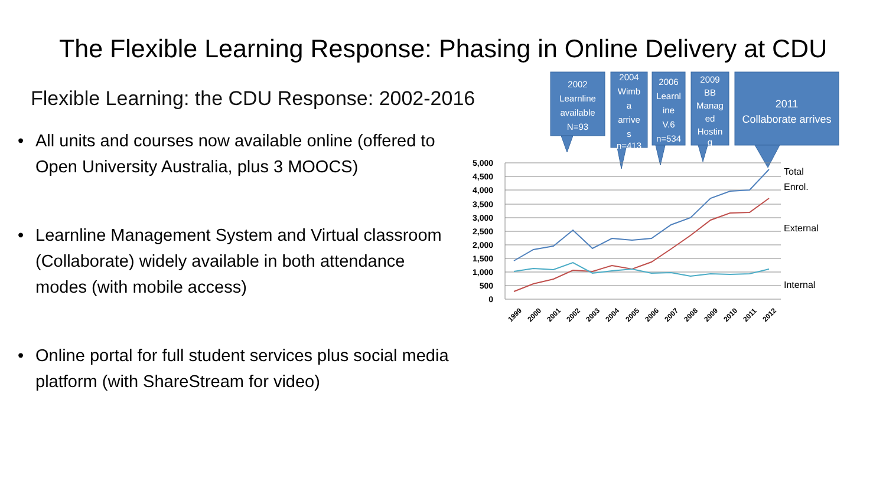The Flexible Learning Response: Phasing in Online Delivery at CDU
Flexible Learning: the CDU Response: 2002-2016
• All units and courses now available online (offered to Open University Australia, plus 3 MOOCS)
• Learnline Management System and Virtual classroom (Collaborate) widely available in both attendance modes (with mobile access)
• Online portal for full student services plus social media platform (with ShareStream for video)
2002
Learnline
available
N=93
2004
Wimb
a
arrive
s
n=413
2006
Learnl
ine
V.6
n=534
2009
BB
Manag
ed
Hostin
g
2011
Collaborate arrives
5,000
4,500
4,000
3,500
3,000
2,500
2,000
1,500
1,000
500
0
Total
Enrol.
External
Internal
1999
2000
2001
2002
2003
2004
2005
2006
2007
2008
2009
2010
2011
2012